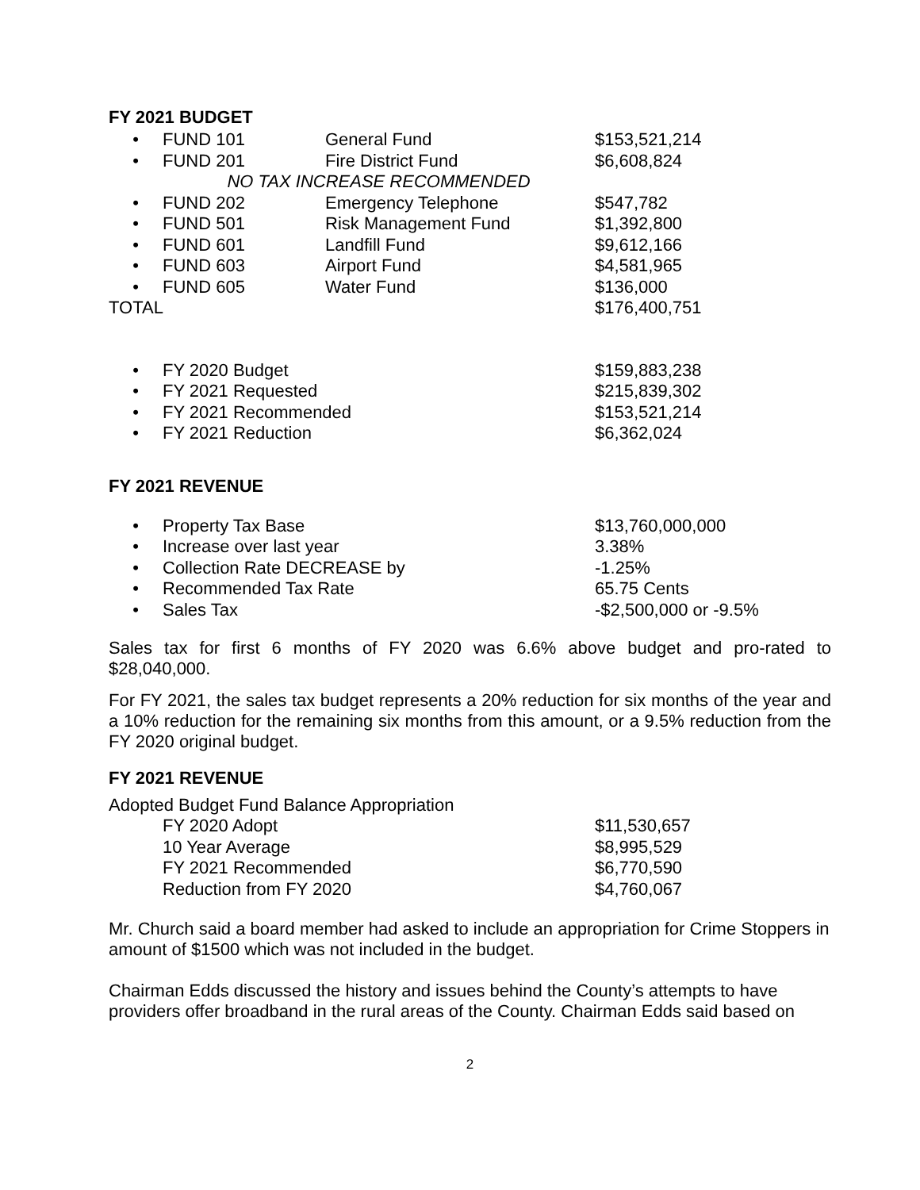FY 2021 BUDGET
| • | FUND 101 | General Fund | $153,521,214 |
| • | FUND 201 | Fire District Fund | $6,608,824 |
| | NO TAX INCREASE RECOMMENDED | | |
| • | FUND 202 | Emergency Telephone | $547,782 |
| • | FUND 501 | Risk Management Fund | $1,392,800 |
| • | FUND 601 | Landfill Fund | $9,612,166 |
| • | FUND 603 | Airport Fund | $4,581,965 |
| • | FUND 605 | Water Fund | $136,000 |
| TOTAL | | | $176,400,751 |
| • | FY 2020 Budget | $159,883,238 |
| • | FY 2021 Requested | $215,839,302 |
| • | FY 2021 Recommended | $153,521,214 |
| • | FY 2021 Reduction | $6,362,024 |
FY 2021 REVENUE
| • | Property Tax Base | $13,760,000,000 |
| • | Increase over last year | 3.38% |
| • | Collection Rate DECREASE by | -1.25% |
| • | Recommended Tax Rate | 65.75 Cents |
| • | Sales Tax | -$2,500,000 or -9.5% |
Sales tax for first 6 months of FY 2020 was 6.6% above budget and pro-rated to $28,040,000.
For FY 2021, the sales tax budget represents a 20% reduction for six months of the year and a 10% reduction for the remaining six months from this amount, or a 9.5% reduction from the FY 2020 original budget.
FY 2021 REVENUE
Adopted Budget Fund Balance Appropriation
| | FY 2020 Adopt | $11,530,657 |
| | 10 Year Average | $8,995,529 |
| | FY 2021 Recommended | $6,770,590 |
| | Reduction from FY 2020 | $4,760,067 |
Mr. Church said a board member had asked to include an appropriation for Crime Stoppers in amount of $1500 which was not included in the budget.
Chairman Edds discussed the history and issues behind the County’s attempts to have providers offer broadband in the rural areas of the County. Chairman Edds said based on
2